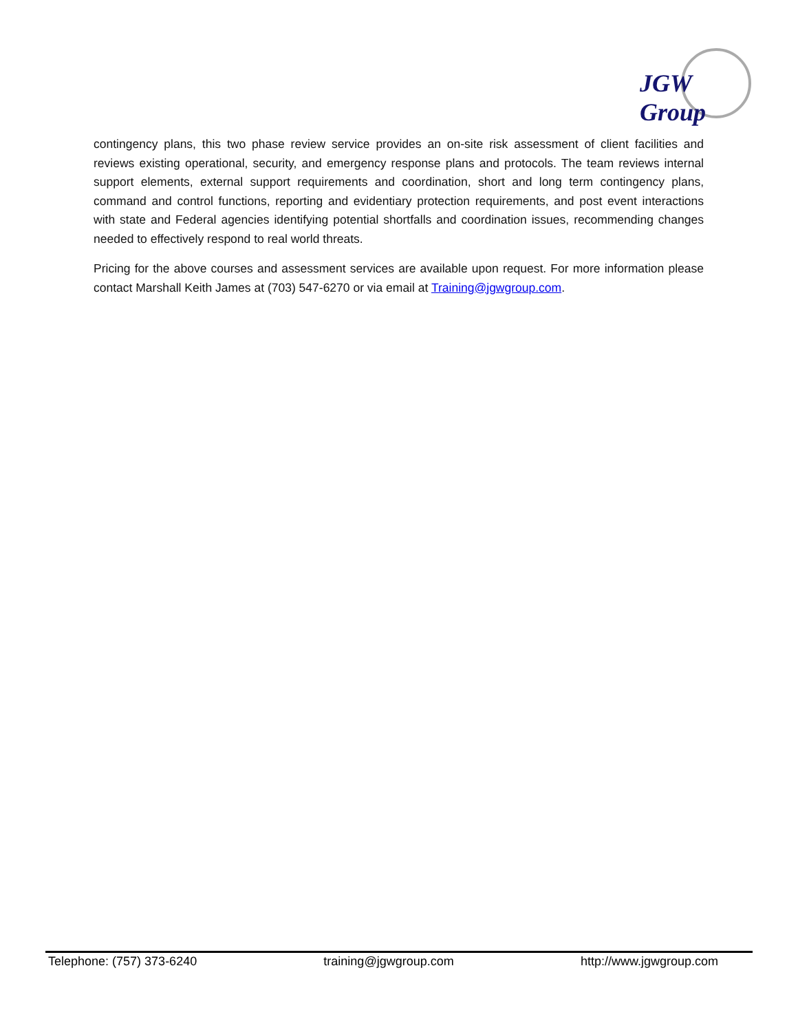JGW Group
contingency plans, this two phase review service provides an on-site risk assessment of client facilities and reviews existing operational, security, and emergency response plans and protocols. The team reviews internal support elements, external support requirements and coordination, short and long term contingency plans, command and control functions, reporting and evidentiary protection requirements, and post event interactions with state and Federal agencies identifying potential shortfalls and coordination issues, recommending changes needed to effectively respond to real world threats.
Pricing for the above courses and assessment services are available upon request. For more information please contact Marshall Keith James at (703) 547-6270 or via email at Training@jgwgroup.com.
Telephone: (757) 373-6240 training@jgwgroup.com http://www.jgwgroup.com